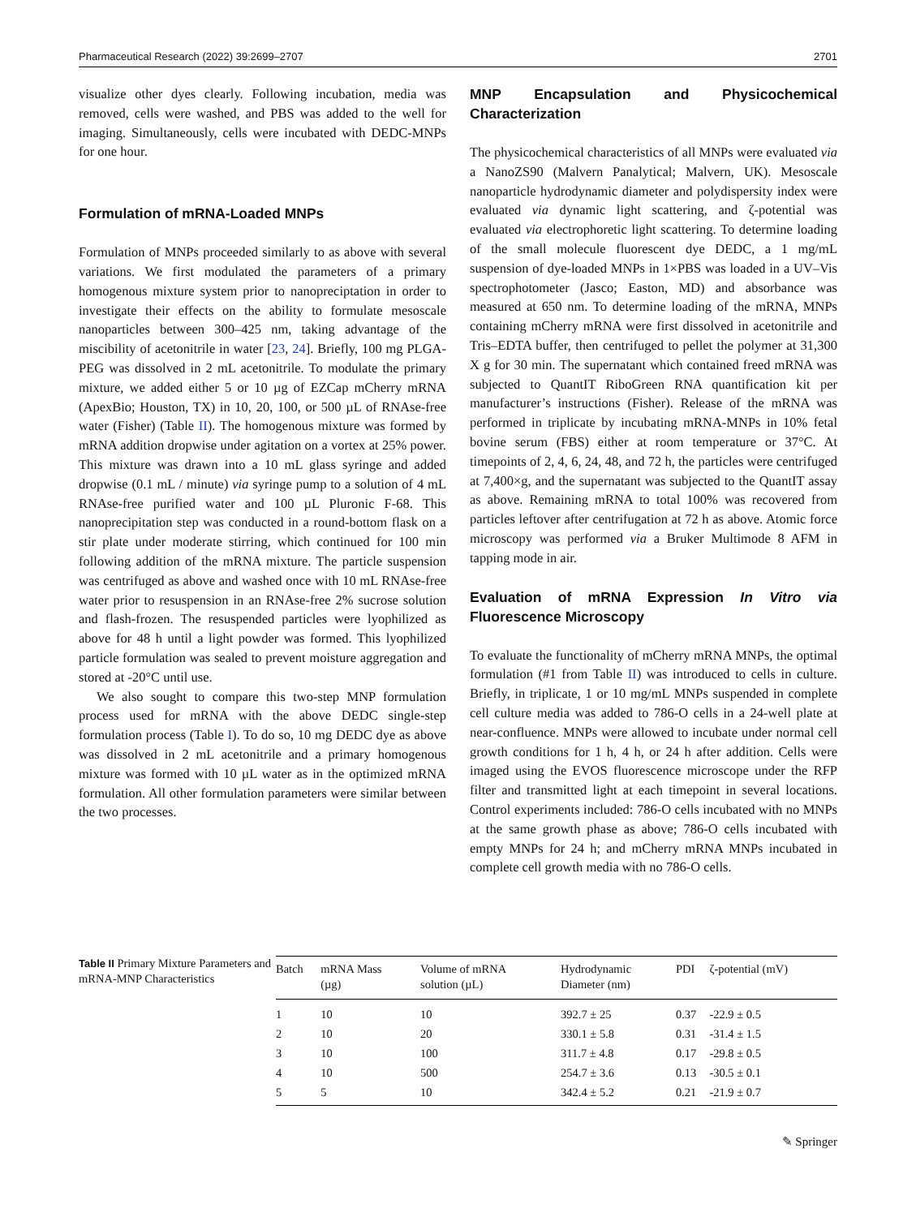Pharmaceutical Research (2022) 39:2699–2707 2701
visualize other dyes clearly. Following incubation, media was removed, cells were washed, and PBS was added to the well for imaging. Simultaneously, cells were incubated with DEDC-MNPs for one hour.
Formulation of mRNA-Loaded MNPs
Formulation of MNPs proceeded similarly to as above with several variations. We first modulated the parameters of a primary homogenous mixture system prior to nanopreciptation in order to investigate their effects on the ability to formulate mesoscale nanoparticles between 300–425 nm, taking advantage of the miscibility of acetonitrile in water [23, 24]. Briefly, 100 mg PLGA-PEG was dissolved in 2 mL acetonitrile. To modulate the primary mixture, we added either 5 or 10 µg of EZCap mCherry mRNA (ApexBio; Houston, TX) in 10, 20, 100, or 500 µL of RNAse-free water (Fisher) (Table II). The homogenous mixture was formed by mRNA addition dropwise under agitation on a vortex at 25% power. This mixture was drawn into a 10 mL glass syringe and added dropwise (0.1 mL / minute) via syringe pump to a solution of 4 mL RNAse-free purified water and 100 µL Pluronic F-68. This nanoprecipitation step was conducted in a round-bottom flask on a stir plate under moderate stirring, which continued for 100 min following addition of the mRNA mixture. The particle suspension was centrifuged as above and washed once with 10 mL RNAse-free water prior to resuspension in an RNAse-free 2% sucrose solution and flash-frozen. The resuspended particles were lyophilized as above for 48 h until a light powder was formed. This lyophilized particle formulation was sealed to prevent moisture aggregation and stored at -20°C until use.
We also sought to compare this two-step MNP formulation process used for mRNA with the above DEDC single-step formulation process (Table I). To do so, 10 mg DEDC dye as above was dissolved in 2 mL acetonitrile and a primary homogenous mixture was formed with 10 µL water as in the optimized mRNA formulation. All other formulation parameters were similar between the two processes.
MNP Encapsulation and Physicochemical Characterization
The physicochemical characteristics of all MNPs were evaluated via a NanoZS90 (Malvern Panalytical; Malvern, UK). Mesoscale nanoparticle hydrodynamic diameter and polydispersity index were evaluated via dynamic light scattering, and ζ-potential was evaluated via electrophoretic light scattering. To determine loading of the small molecule fluorescent dye DEDC, a 1 mg/mL suspension of dye-loaded MNPs in 1×PBS was loaded in a UV–Vis spectrophotometer (Jasco; Easton, MD) and absorbance was measured at 650 nm. To determine loading of the mRNA, MNPs containing mCherry mRNA were first dissolved in acetonitrile and Tris–EDTA buffer, then centrifuged to pellet the polymer at 31,300 X g for 30 min. The supernatant which contained freed mRNA was subjected to QuantIT RiboGreen RNA quantification kit per manufacturer’s instructions (Fisher). Release of the mRNA was performed in triplicate by incubating mRNA-MNPs in 10% fetal bovine serum (FBS) either at room temperature or 37°C. At timepoints of 2, 4, 6, 24, 48, and 72 h, the particles were centrifuged at 7,400×g, and the supernatant was subjected to the QuantIT assay as above. Remaining mRNA to total 100% was recovered from particles leftover after centrifugation at 72 h as above. Atomic force microscopy was performed via a Bruker Multimode 8 AFM in tapping mode in air.
Evaluation of mRNA Expression In Vitro via Fluorescence Microscopy
To evaluate the functionality of mCherry mRNA MNPs, the optimal formulation (#1 from Table II) was introduced to cells in culture. Briefly, in triplicate, 1 or 10 mg/mL MNPs suspended in complete cell culture media was added to 786-O cells in a 24-well plate at near-confluence. MNPs were allowed to incubate under normal cell growth conditions for 1 h, 4 h, or 24 h after addition. Cells were imaged using the EVOS fluorescence microscope under the RFP filter and transmitted light at each timepoint in several locations. Control experiments included: 786-O cells incubated with no MNPs at the same growth phase as above; 786-O cells incubated with empty MNPs for 24 h; and mCherry mRNA MNPs incubated in complete cell growth media with no 786-O cells.
Table II Primary Mixture Parameters and mRNA-MNP Characteristics
| Batch | mRNA Mass (µg) | Volume of mRNA solution (µL) | Hydrodynamic Diameter (nm) | PDI | ζ-potential (mV) |
| --- | --- | --- | --- | --- | --- |
| 1 | 10 | 10 | 392.7 ± 25 | 0.37 | -22.9 ± 0.5 |
| 2 | 10 | 20 | 330.1 ± 5.8 | 0.31 | -31.4 ± 1.5 |
| 3 | 10 | 100 | 311.7 ± 4.8 | 0.17 | -29.8 ± 0.5 |
| 4 | 10 | 500 | 254.7 ± 3.6 | 0.13 | -30.5 ± 0.1 |
| 5 | 5 | 10 | 342.4 ± 5.2 | 0.21 | -21.9 ± 0.7 |
✎ Springer